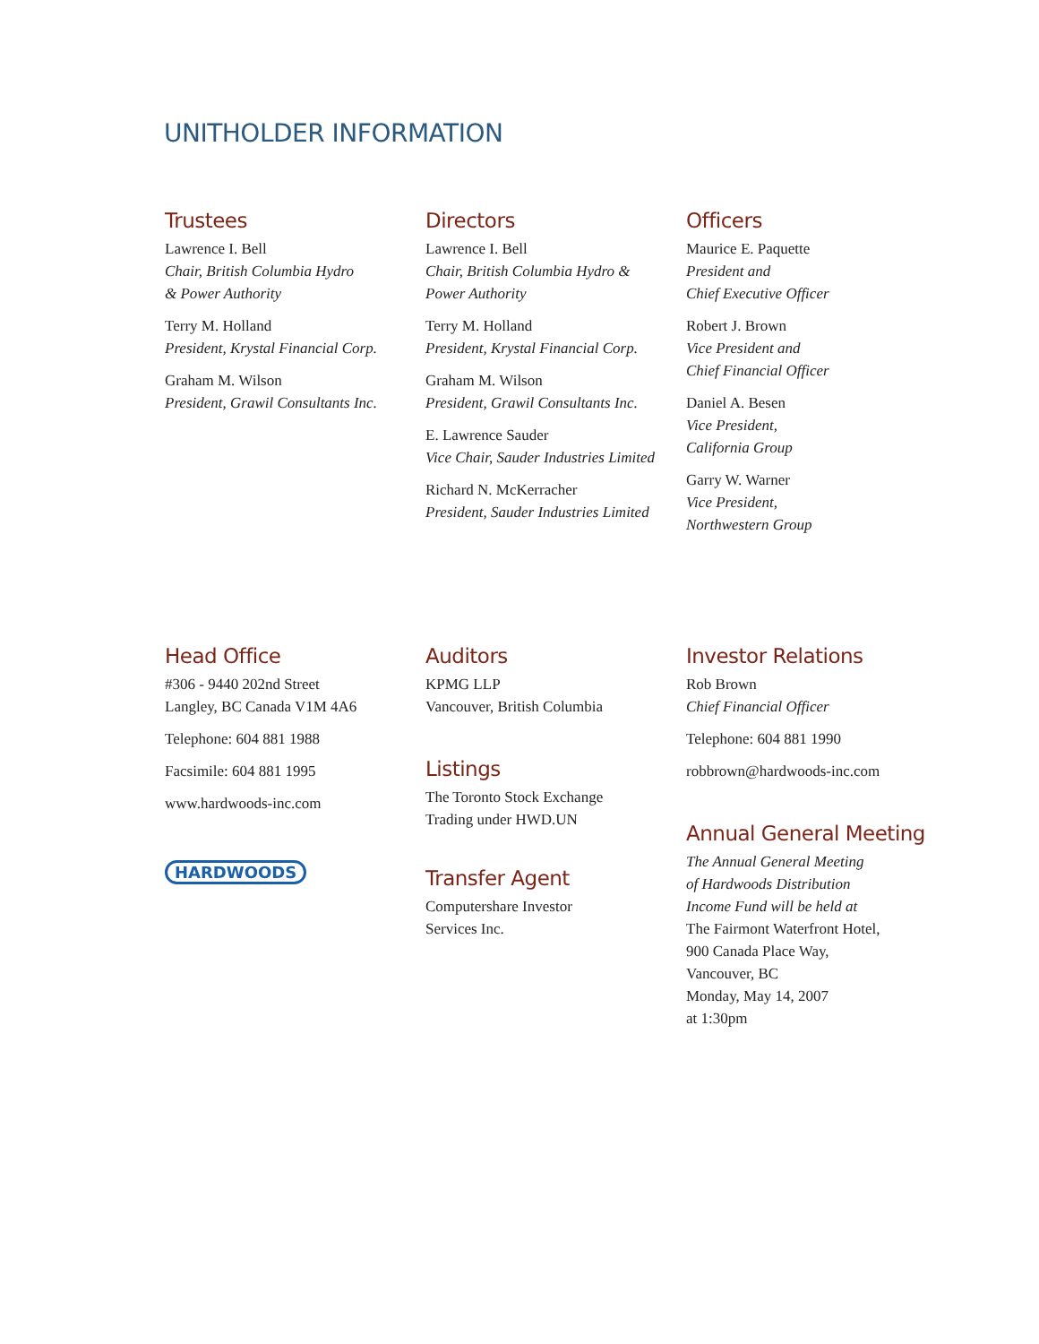UNITHOLDER INFORMATION
Trustees
Lawrence I. Bell
Chair, British Columbia Hydro
& Power Authority
Terry M. Holland
President, Krystal Financial Corp.
Graham M. Wilson
President, Grawil Consultants Inc.
Directors
Lawrence I. Bell
Chair, British Columbia Hydro &
Power Authority
Terry M. Holland
President, Krystal Financial Corp.
Graham M. Wilson
President, Grawil Consultants Inc.
E. Lawrence Sauder
Vice Chair, Sauder Industries Limited
Richard N. McKerracher
President, Sauder Industries Limited
Officers
Maurice E. Paquette
President and
Chief Executive Officer
Robert J. Brown
Vice President and
Chief Financial Officer
Daniel A. Besen
Vice President,
California Group
Garry W. Warner
Vice President,
Northwestern Group
Head Office
#306 - 9440 202nd Street
Langley, BC Canada V1M 4A6
Telephone: 604 881 1988
Facsimile: 604 881 1995
www.hardwoods-inc.com
HARDWOODS
Auditors
KPMG LLP
Vancouver, British Columbia
Listings
The Toronto Stock Exchange
Trading under HWD.UN
Transfer Agent
Computershare Investor
Services Inc.
Investor Relations
Rob Brown
Chief Financial Officer
Telephone: 604 881 1990
robbrown@hardwoods-inc.com
Annual General Meeting
The Annual General Meeting
of Hardwoods Distribution
Income Fund will be held at
The Fairmont Waterfront Hotel,
900 Canada Place Way,
Vancouver, BC
Monday, May 14, 2007
at 1:30pm